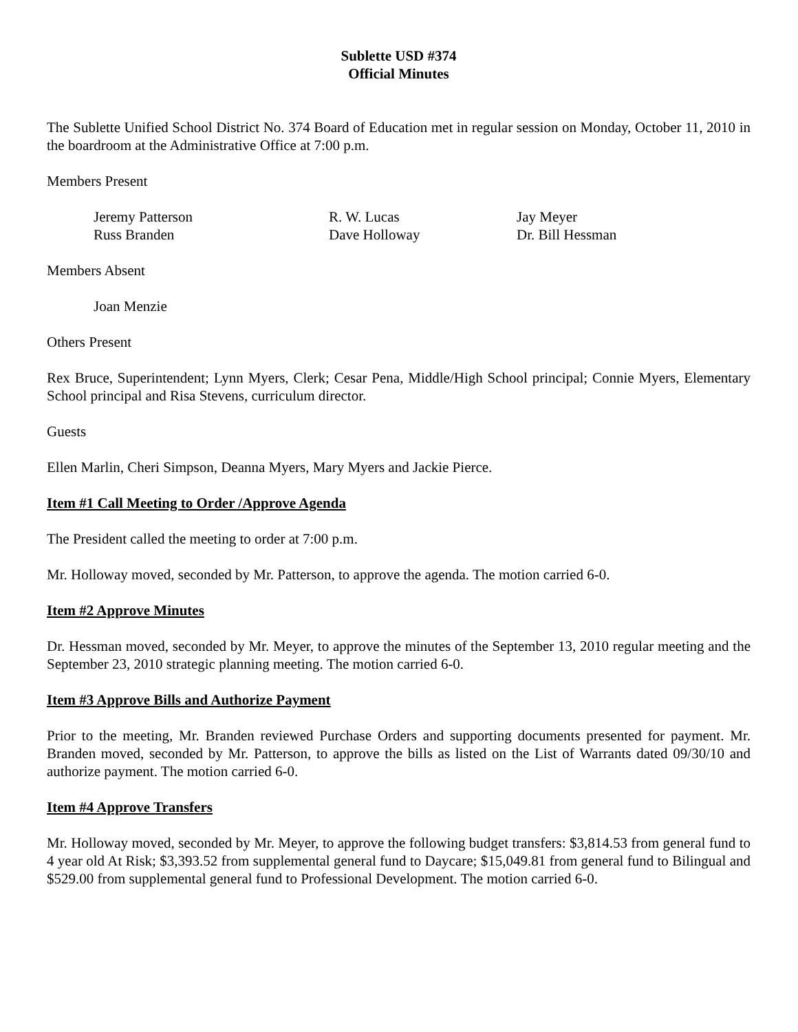Sublette USD #374
Official Minutes
The Sublette Unified School District No. 374 Board of Education met in regular session on Monday, October 11, 2010 in the boardroom at the Administrative Office at 7:00 p.m.
Members Present
Jeremy Patterson
R. W. Lucas
Jay Meyer
Russ Branden
Dave Holloway
Dr. Bill Hessman
Members Absent
Joan Menzie
Others Present
Rex Bruce, Superintendent; Lynn Myers, Clerk; Cesar Pena, Middle/High School principal; Connie Myers, Elementary School principal and Risa Stevens, curriculum director.
Guests
Ellen Marlin, Cheri Simpson, Deanna Myers, Mary Myers and Jackie Pierce.
Item #1 Call Meeting to Order /Approve Agenda
The President called the meeting to order at 7:00 p.m.
Mr. Holloway moved, seconded by Mr. Patterson, to approve the agenda. The motion carried 6-0.
Item #2 Approve Minutes
Dr. Hessman moved, seconded by Mr. Meyer, to approve the minutes of the September 13, 2010 regular meeting and the September 23, 2010 strategic planning meeting. The motion carried 6-0.
Item #3 Approve Bills and Authorize Payment
Prior to the meeting, Mr. Branden reviewed Purchase Orders and supporting documents presented for payment. Mr. Branden moved, seconded by Mr. Patterson, to approve the bills as listed on the List of Warrants dated 09/30/10 and authorize payment. The motion carried 6-0.
Item #4 Approve Transfers
Mr. Holloway moved, seconded by Mr. Meyer, to approve the following budget transfers: $3,814.53 from general fund to 4 year old At Risk; $3,393.52 from supplemental general fund to Daycare; $15,049.81 from general fund to Bilingual and $529.00 from supplemental general fund to Professional Development. The motion carried 6-0.